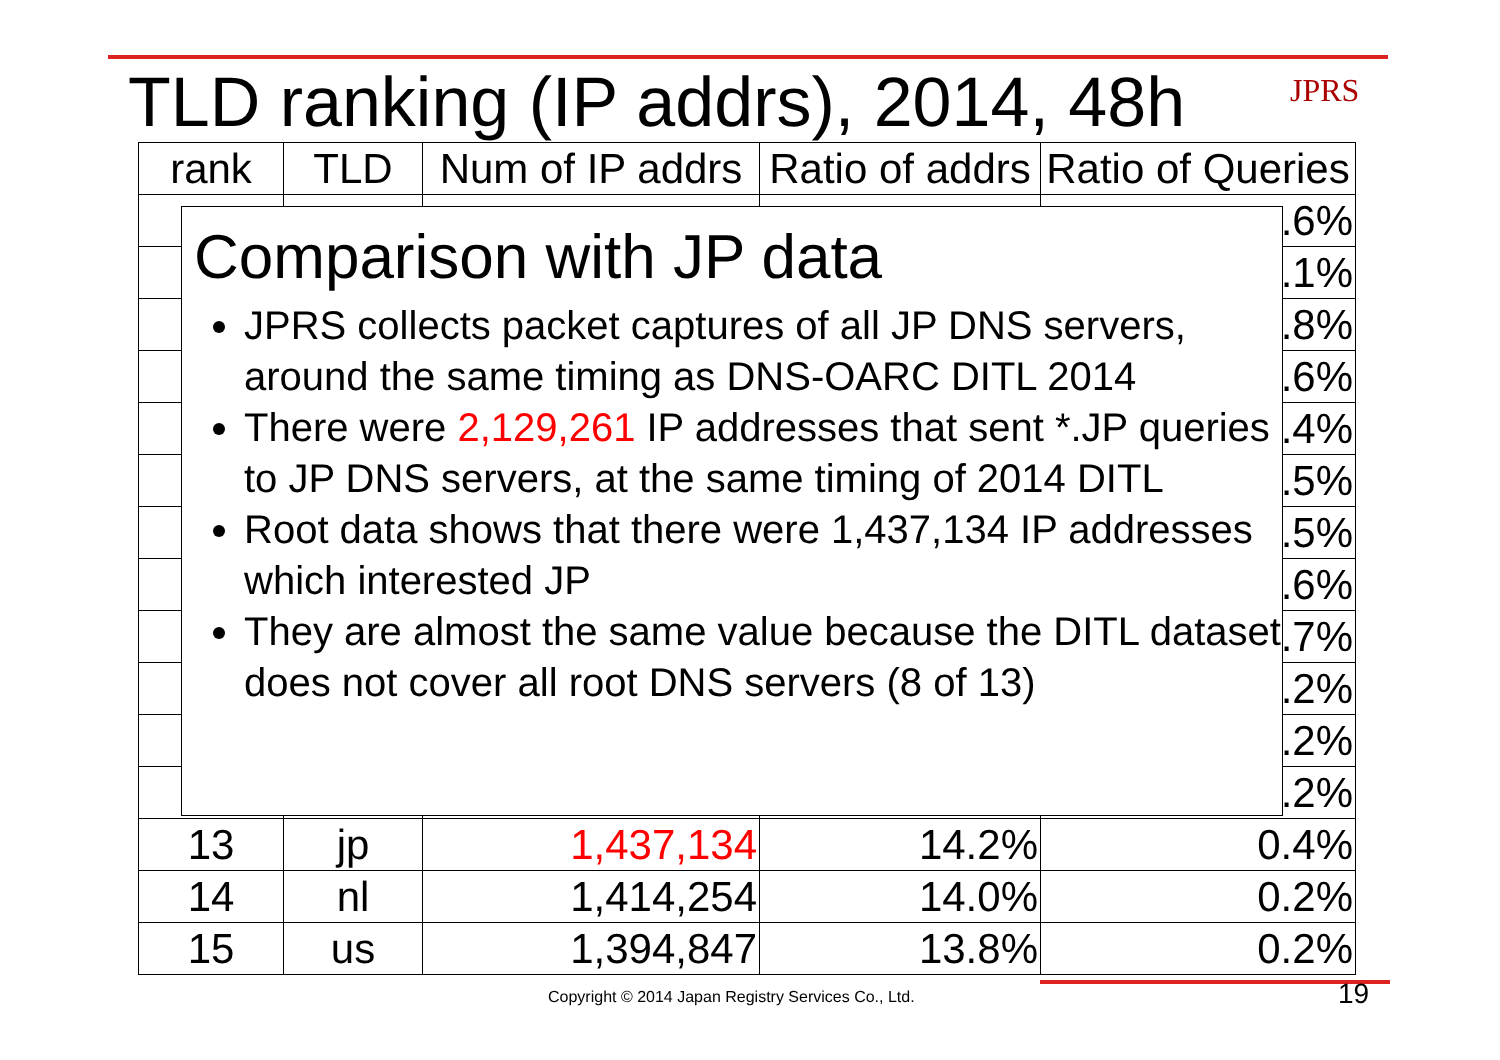TLD ranking (IP addrs), 2014, 48h
JPRS
| rank | TLD | Num of IP addrs | Ratio of addrs | Ratio of Queries |
| --- | --- | --- | --- | --- |
| | | | | .6% |
| | | | | .1% |
| | | | | .8% |
| | | | | .6% |
| | | | | .4% |
| | | | | .5% |
| | | | | .5% |
| | | | | .6% |
| | | | | .7% |
| | | | | .2% |
| | | | | .2% |
| | | | | .2% |
| 13 | jp | 1,437,134 | 14.2% | 0.4% |
| 14 | nl | 1,414,254 | 14.0% | 0.2% |
| 15 | us | 1,394,847 | 13.8% | 0.2% |
Comparison with JP data
JPRS collects packet captures of all JP DNS servers, around the same timing as DNS-OARC DITL 2014
There were 2,129,261 IP addresses that sent *.JP queries to JP DNS servers, at the same timing of 2014 DITL
Root data shows that there were 1,437,134 IP addresses which interested JP
They are almost the same value because the DITL dataset does not cover all root DNS servers (8 of 13)
Copyright © 2014 Japan Registry Services Co., Ltd.
19